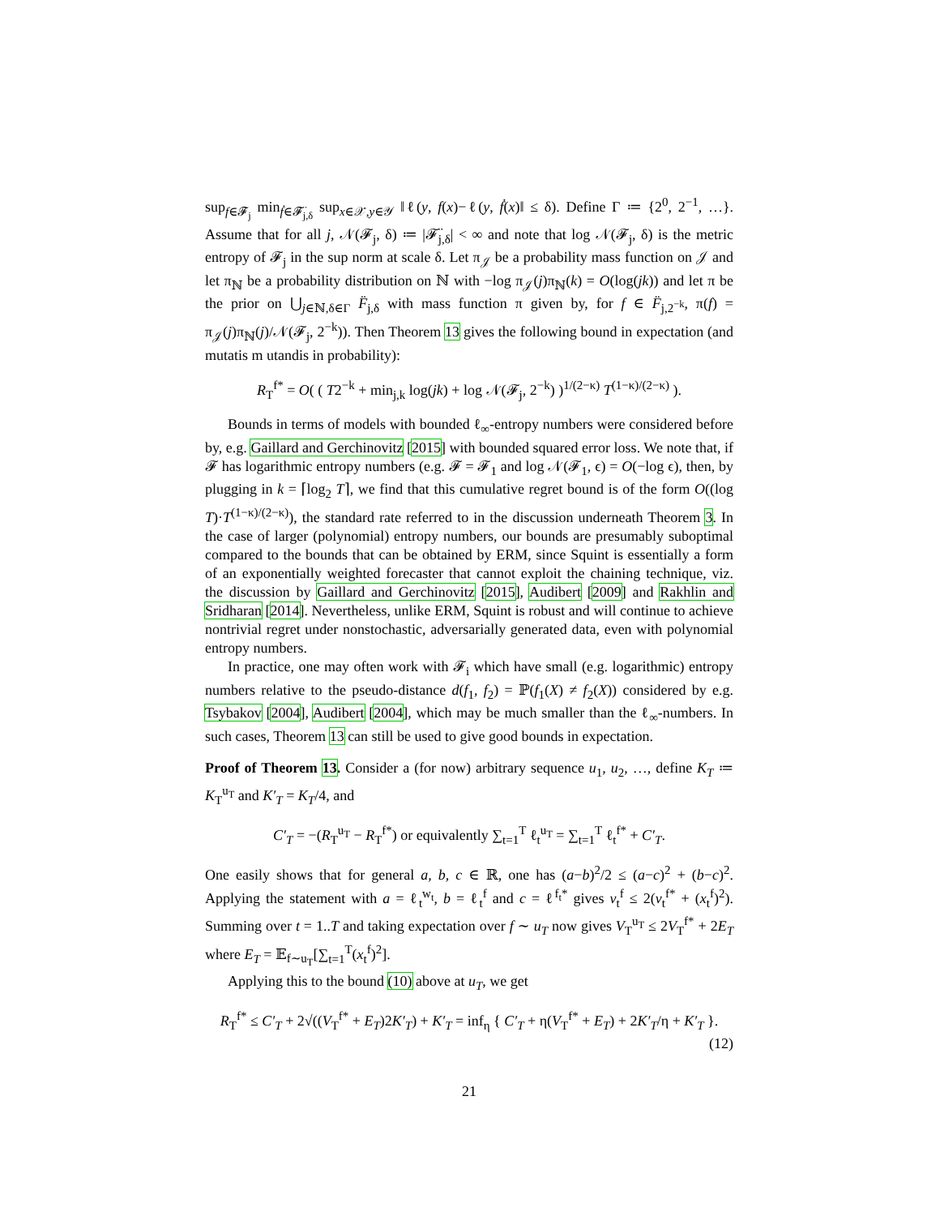sup<sub>f∈𝓕<sub>j</sub></sub> min<sub>ḟ∈𝓕̈<sub>j,δ</sub></sub> sup<sub>x∈𝒳,y∈𝒴</sub> ‖ℓ(y, f(x)−ℓ(y, ḟ(x)‖ ≤ δ). Define Γ ≔ {2<sup>0</sup>, 2<sup>−1</sup>, …}. Assume that for all j, 𝒩(𝓕<sub>j</sub>, δ) ≔ |𝓕̈<sub>j,δ</sub>| < ∞ and note that log 𝒩(𝓕<sub>j</sub>, δ) is the metric entropy of 𝓕<sub>j</sub> in the sup norm at scale δ. Let π<sub>𝒥</sub> be a probability mass function on 𝒥 and let π<sub>ℕ</sub> be a probability distribution on ℕ with −log π<sub>𝒥</sub>(j)π<sub>ℕ</sub>(k) = O(log(jk)) and let π be the prior on ⋃<sub>j∈ℕ,δ∈Γ</sub> F̈<sub>j,δ</sub> with mass function π given by, for f ∈ F̈<sub>j,2<sup>−k</sup></sub>, π(f) = π<sub>𝒥</sub>(j)π<sub>ℕ</sub>(j)/𝒩(𝓕<sub>j</sub>, 2<sup>−k</sup>)). Then Theorem 13 gives the following bound in expectation (and mutatis m utandis in probability):
R<sub>T</sub><sup>f*</sup> = O( ( T2<sup>−k</sup> + min<sub>j,k</sub> log(jk) + log 𝒩(𝓕<sub>j</sub>, 2<sup>−k</sup>) )<sup>1/(2−κ)</sup> T<sup>(1−κ)/(2−κ)</sup> ).
Bounds in terms of models with bounded ℓ<sub>∞</sub>-entropy numbers were considered before by, e.g. Gaillard and Gerchinovitz [2015] with bounded squared error loss. We note that, if 𝓕 has logarithmic entropy numbers (e.g. 𝓕 = 𝓕<sub>1</sub> and log 𝒩(𝓕<sub>1</sub>, ϵ) = O(−log ϵ), then, by plugging in k = ⌈log<sub>2</sub> T⌉, we find that this cumulative regret bound is of the form O((log T)·T<sup>(1−κ)/(2−κ)</sup>), the standard rate referred to in the discussion underneath Theorem 3. In the case of larger (polynomial) entropy numbers, our bounds are presumably suboptimal compared to the bounds that can be obtained by ERM, since Squint is essentially a form of an exponentially weighted forecaster that cannot exploit the chaining technique, viz. the discussion by Gaillard and Gerchinovitz [2015], Audibert [2009] and Rakhlin and Sridharan [2014]. Nevertheless, unlike ERM, Squint is robust and will continue to achieve nontrivial regret under nonstochastic, adversarially generated data, even with polynomial entropy numbers.
In practice, one may often work with 𝓕<sub>i</sub> which have small (e.g. logarithmic) entropy numbers relative to the pseudo-distance d(f<sub>1</sub>, f<sub>2</sub>) = ℙ(f<sub>1</sub>(X) ≠ f<sub>2</sub>(X)) considered by e.g. Tsybakov [2004], Audibert [2004], which may be much smaller than the ℓ<sub>∞</sub>-numbers. In such cases, Theorem 13 can still be used to give good bounds in expectation.
Proof of Theorem 13. Consider a (for now) arbitrary sequence u<sub>1</sub>, u<sub>2</sub>, …, define K<sub>T</sub> ≔ K<sub>T</sub><sup>u<sub>T</sub></sup> and K′<sub>T</sub> = K<sub>T</sub>/4, and
C′<sub>T</sub> = −(R<sub>T</sub><sup>u<sub>T</sub></sup> − R<sub>T</sub><sup>f*</sup>) or equivalently ∑<sub>t=1</sub><sup>T</sup> ℓ<sub>t</sub><sup>u<sub>T</sub></sup> = ∑<sub>t=1</sub><sup>T</sup> ℓ<sub>t</sub><sup>f*</sup> + C′<sub>T</sub>.
One easily shows that for general a, b, c ∈ ℝ, one has (a−b)<sup>2</sup>/2 ≤ (a−c)<sup>2</sup> + (b−c)<sup>2</sup>. Applying the statement with a = ℓ<sub>t</sub><sup>w<sub>t</sub></sup>, b = ℓ<sub>t</sub><sup>f</sup> and c = ℓ<sup>f<sub>t</sub>*</sup> gives v<sub>t</sub><sup>f</sup> ≤ 2(v<sub>t</sub><sup>f*</sup> + (x<sub>t</sub><sup>f</sup>)<sup>2</sup>). Summing over t = 1..T and taking expectation over f ∼ u<sub>T</sub> now gives V<sub>T</sub><sup>u<sub>T</sub></sup> ≤ 2V<sub>T</sub><sup>f*</sup> + 2E<sub>T</sub> where E<sub>T</sub> = 𝔼<sub>f∼u<sub>T</sub></sub>[∑<sub>t=1</sub><sup>T</sup>(x<sub>t</sub><sup>f</sup>)<sup>2</sup>].
Applying this to the bound (10) above at u<sub>T</sub>, we get
R<sub>T</sub><sup>f*</sup> ≤ C′<sub>T</sub> + 2√((V<sub>T</sub><sup>f*</sup> + E<sub>T</sub>)2K′<sub>T</sub>) + K′<sub>T</sub> = inf<sub>η</sub> { C′<sub>T</sub> + η(V<sub>T</sub><sup>f*</sup> + E<sub>T</sub>) + 2K′<sub>T</sub>/η + K′<sub>T</sub> }.
(12)
21